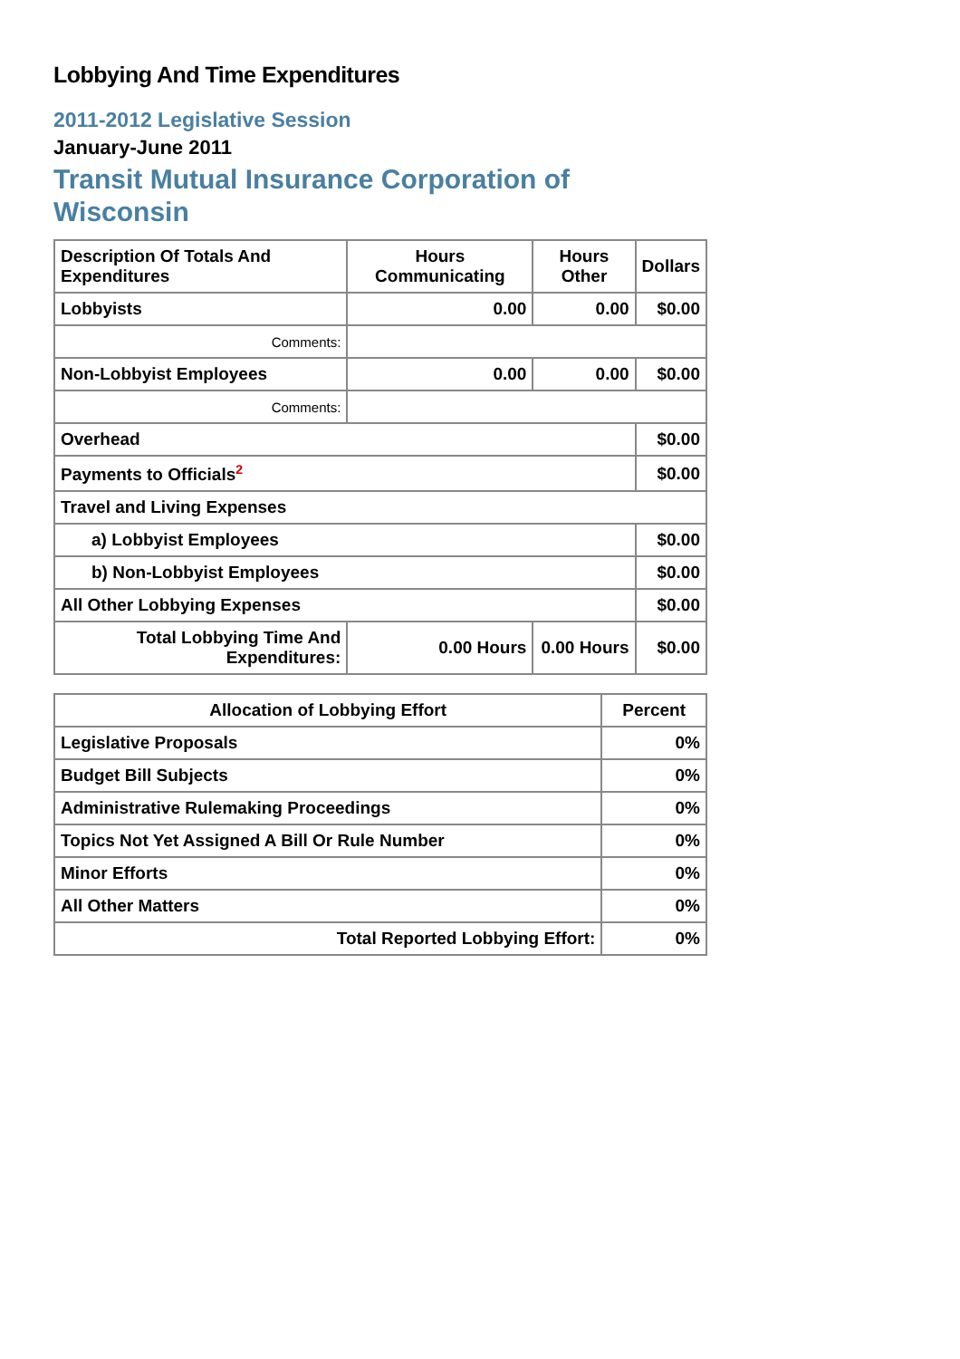Lobbying And Time Expenditures
2011-2012 Legislative Session
January-June 2011
Transit Mutual Insurance Corporation of Wisconsin
| Description Of Totals And Expenditures | Hours Communicating | Hours Other | Dollars |
| --- | --- | --- | --- |
| Lobbyists | 0.00 | 0.00 | $0.00 |
| Comments: | | | |
| Non-Lobbyist Employees | 0.00 | 0.00 | $0.00 |
| Comments: | | | |
| Overhead | | | $0.00 |
| Payments to Officials<sup>2</sup> | | | $0.00 |
| Travel and Living Expenses | | | |
| a) Lobbyist Employees | | | $0.00 |
| b) Non-Lobbyist Employees | | | $0.00 |
| All Other Lobbying Expenses | | | $0.00 |
| Total Lobbying Time And Expenditures: | 0.00 Hours | 0.00 Hours | $0.00 |
| Allocation of Lobbying Effort | Percent |
| --- | --- |
| Legislative Proposals | 0% |
| Budget Bill Subjects | 0% |
| Administrative Rulemaking Proceedings | 0% |
| Topics Not Yet Assigned A Bill Or Rule Number | 0% |
| Minor Efforts | 0% |
| All Other Matters | 0% |
| Total Reported Lobbying Effort: | 0% |